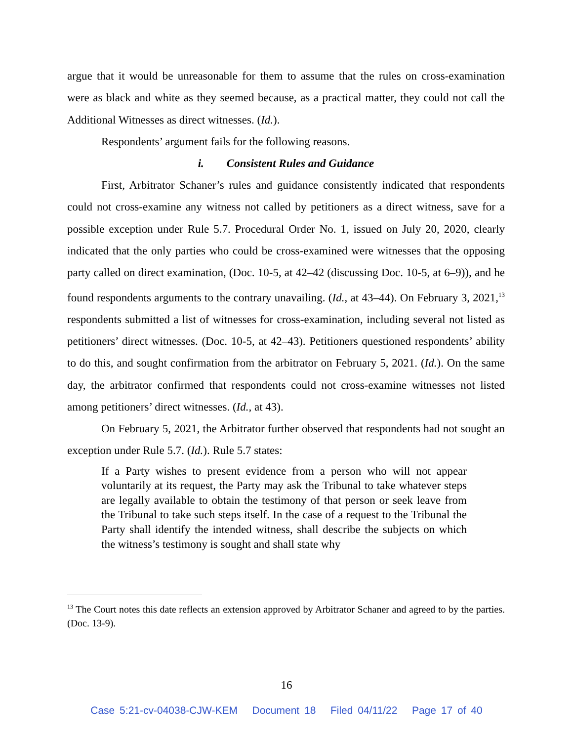argue that it would be unreasonable for them to assume that the rules on cross-examination were as black and white as they seemed because, as a practical matter, they could not call the Additional Witnesses as direct witnesses. (Id.).
Respondents’ argument fails for the following reasons.
i. Consistent Rules and Guidance
First, Arbitrator Schaner’s rules and guidance consistently indicated that respondents could not cross-examine any witness not called by petitioners as a direct witness, save for a possible exception under Rule 5.7. Procedural Order No. 1, issued on July 20, 2020, clearly indicated that the only parties who could be cross-examined were witnesses that the opposing party called on direct examination, (Doc. 10-5, at 42–42 (discussing Doc. 10-5, at 6–9)), and he found respondents arguments to the contrary unavailing. (Id., at 43–44). On February 3, 2021,<sup>13</sup> respondents submitted a list of witnesses for cross-examination, including several not listed as petitioners’ direct witnesses. (Doc. 10-5, at 42–43). Petitioners questioned respondents’ ability to do this, and sought confirmation from the arbitrator on February 5, 2021. (Id.). On the same day, the arbitrator confirmed that respondents could not cross-examine witnesses not listed among petitioners’ direct witnesses. (Id., at 43).
On February 5, 2021, the Arbitrator further observed that respondents had not sought an exception under Rule 5.7. (Id.). Rule 5.7 states:
If a Party wishes to present evidence from a person who will not appear voluntarily at its request, the Party may ask the Tribunal to take whatever steps are legally available to obtain the testimony of that person or seek leave from the Tribunal to take such steps itself. In the case of a request to the Tribunal the Party shall identify the intended witness, shall describe the subjects on which the witness’s testimony is sought and shall state why
<sup>13</sup> The Court notes this date reflects an extension approved by Arbitrator Schaner and agreed to by the parties. (Doc. 13-9).
16
Case 5:21-cv-04038-CJW-KEM Document 18 Filed 04/11/22 Page 17 of 40